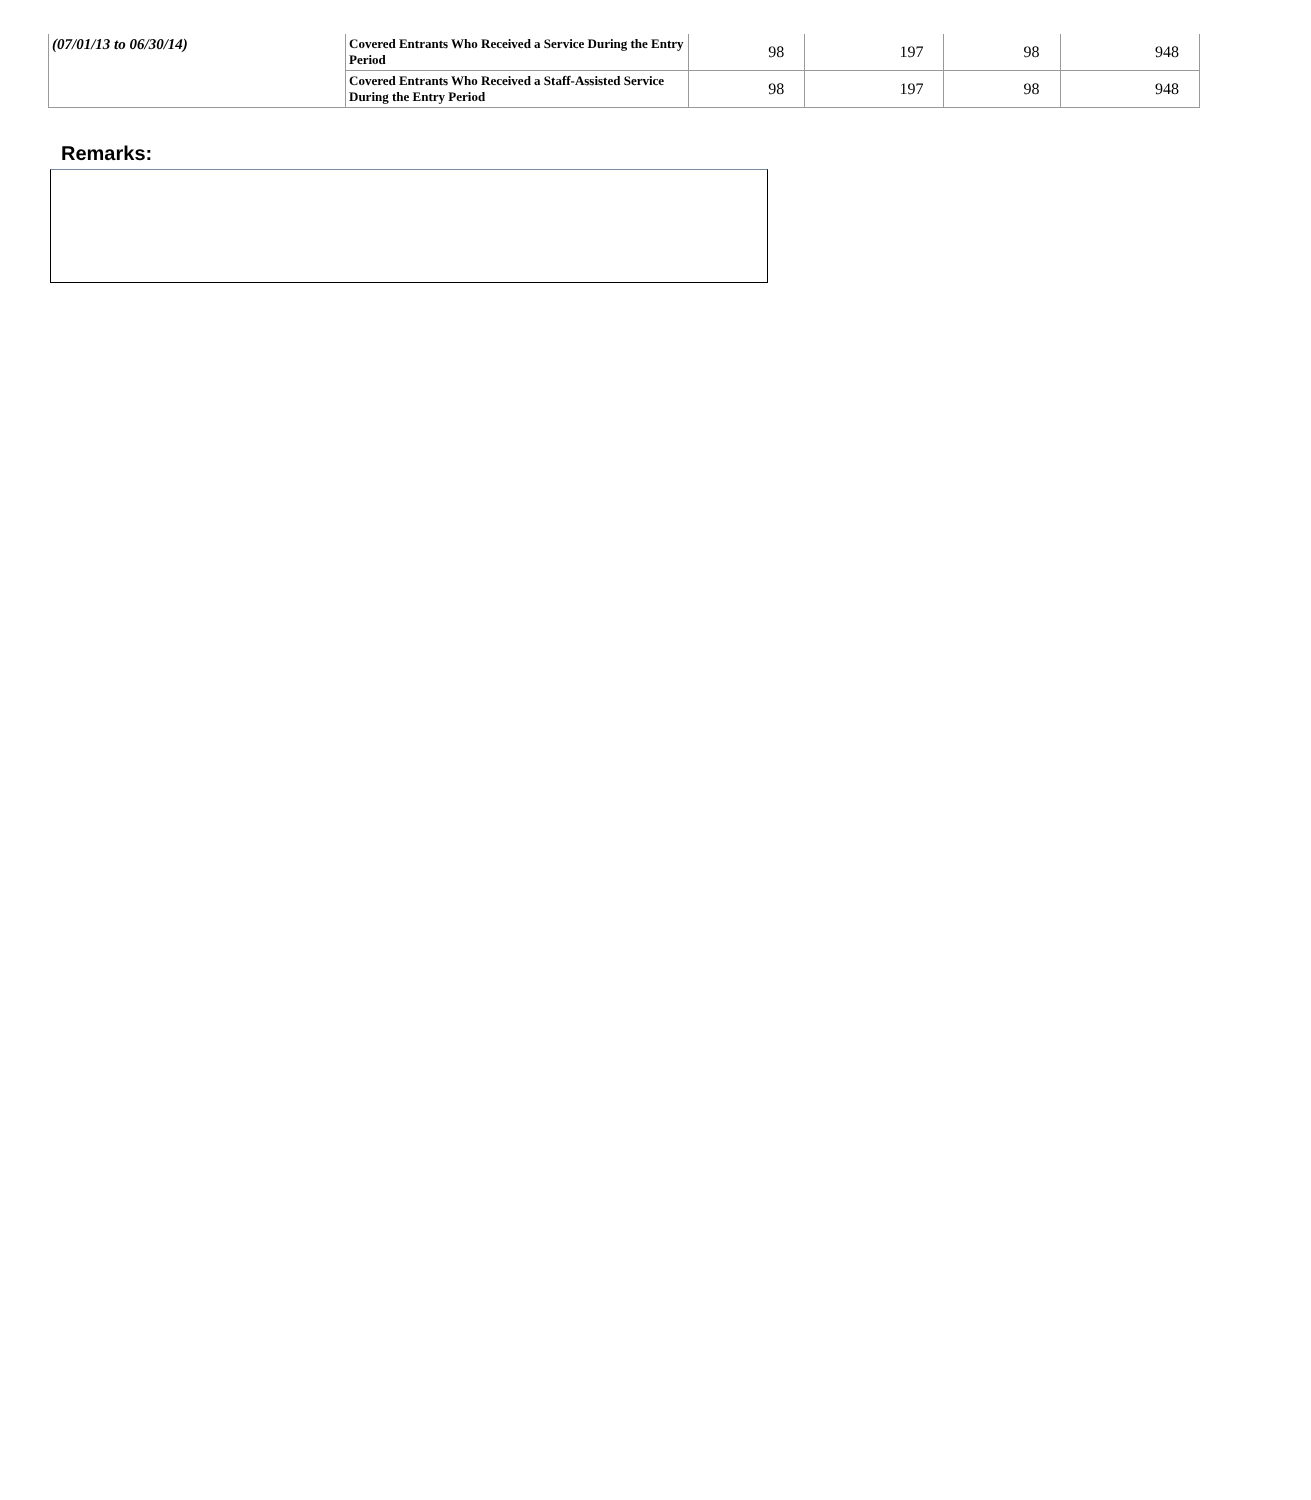| (07/01/13 to 06/30/14) | Covered Entrants Who Received a Service During the Entry Period | 98 | 197 | 98 | 948 |
| | Covered Entrants Who Received a Staff-Assisted Service During the Entry Period | 98 | 197 | 98 | 948 |
Remarks: